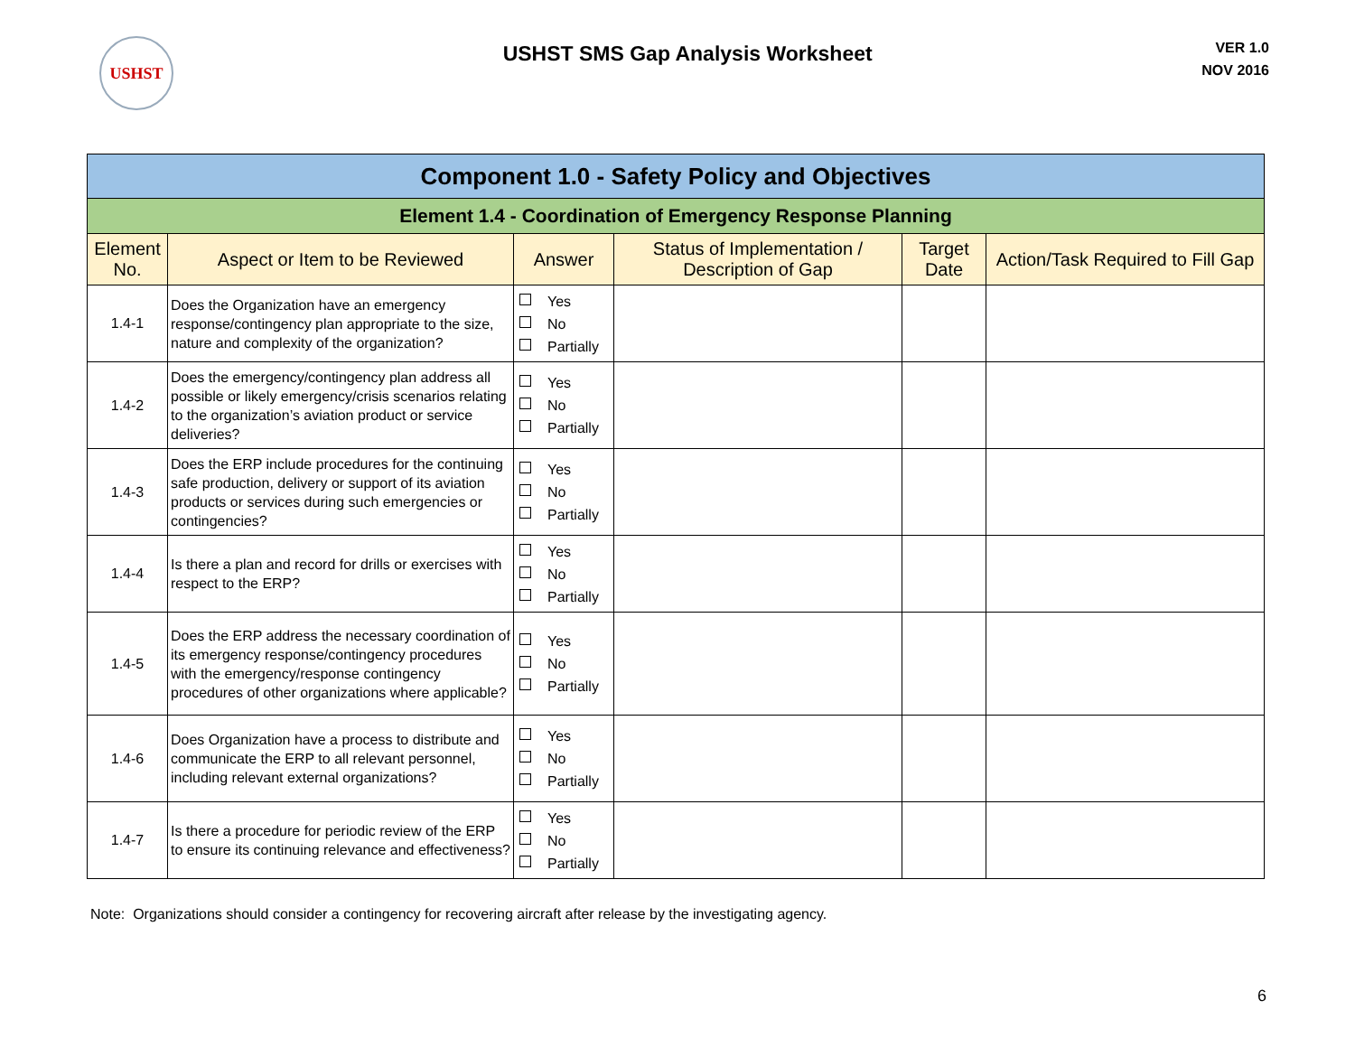USHST
USHST SMS Gap Analysis Worksheet
VER 1.0
NOV 2016
| Component 1.0 - Safety Policy and Objectives | | | | | |
| --- | --- | --- | --- | --- | --- |
| Element 1.4 - Coordination of Emergency Response Planning | | | | | |
| Element No. | Aspect or Item to be Reviewed | Answer | Status of Implementation / Description of Gap | Target Date | Action/Task Required to Fill Gap |
| 1.4-1 | Does the Organization have an emergency response/contingency plan appropriate to the size, nature and complexity of the organization? | Yes No Partially | | | |
| 1.4-2 | Does the emergency/contingency plan address all possible or likely emergency/crisis scenarios relating to the organization’s aviation product or service deliveries? | Yes No Partially | | | |
| 1.4-3 | Does the ERP include procedures for the continuing safe production, delivery or support of its aviation products or services during such emergencies or contingencies? | Yes No Partially | | | |
| 1.4-4 | Is there a plan and record for drills or exercises with respect to the ERP? | Yes No Partially | | | |
| 1.4-5 | Does the ERP address the necessary coordination of its emergency response/contingency procedures with the emergency/response contingency procedures of other organizations where applicable? | Yes No Partially | | | |
| 1.4-6 | Does Organization have a process to distribute and communicate the ERP to all relevant personnel, including relevant external organizations? | Yes No Partially | | | |
| 1.4-7 | Is there a procedure for periodic review of the ERP to ensure its continuing relevance and effectiveness? | Yes No Partially | | | |
Note: Organizations should consider a contingency for recovering aircraft after release by the investigating agency.
6